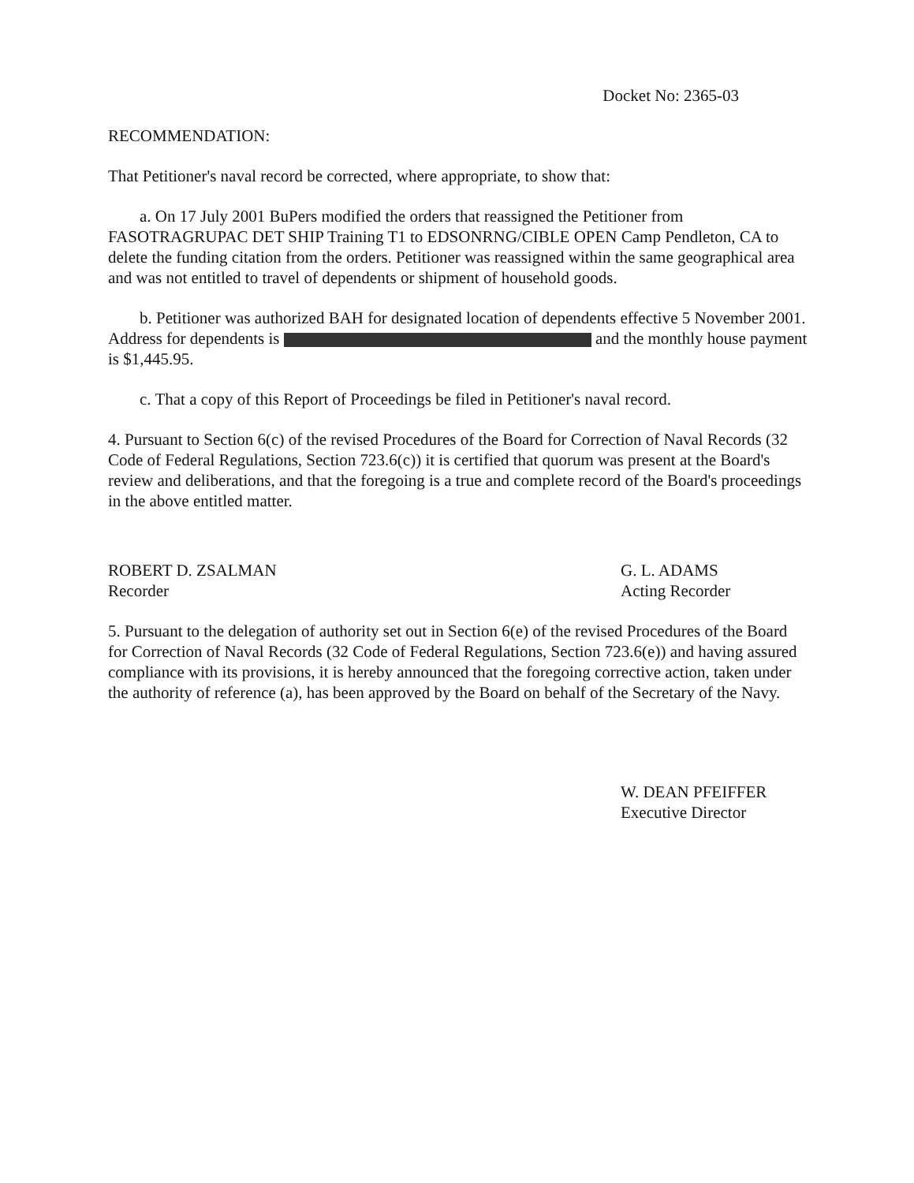Docket No: 2365-03
RECOMMENDATION:
That Petitioner's naval record be corrected, where appropriate, to show that:
a. On 17 July 2001 BuPers modified the orders that reassigned the Petitioner from FASOTRAGRUPAC DET SHIP Training T1 to EDSONRNG/CIBLE OPEN Camp Pendleton, CA to delete the funding citation from the orders. Petitioner was reassigned within the same geographical area and was not entitled to travel of dependents or shipment of household goods.
b. Petitioner was authorized BAH for designated location of dependents effective 5 November 2001. Address for dependents is and the monthly house payment is $1,445.95.
c. That a copy of this Report of Proceedings be filed in Petitioner's naval record.
4. Pursuant to Section 6(c) of the revised Procedures of the Board for Correction of Naval Records (32 Code of Federal Regulations, Section 723.6(c)) it is certified that quorum was present at the Board's review and deliberations, and that the foregoing is a true and complete record of the Board's proceedings in the above entitled matter.
ROBERT D. ZSALMAN
Recorder
G. L. ADAMS
Acting Recorder
5. Pursuant to the delegation of authority set out in Section 6(e) of the revised Procedures of the Board for Correction of Naval Records (32 Code of Federal Regulations, Section 723.6(e)) and having assured compliance with its provisions, it is hereby announced that the foregoing corrective action, taken under the authority of reference (a), has been approved by the Board on behalf of the Secretary of the Navy.
W. DEAN PFEIFFER
Executive Director